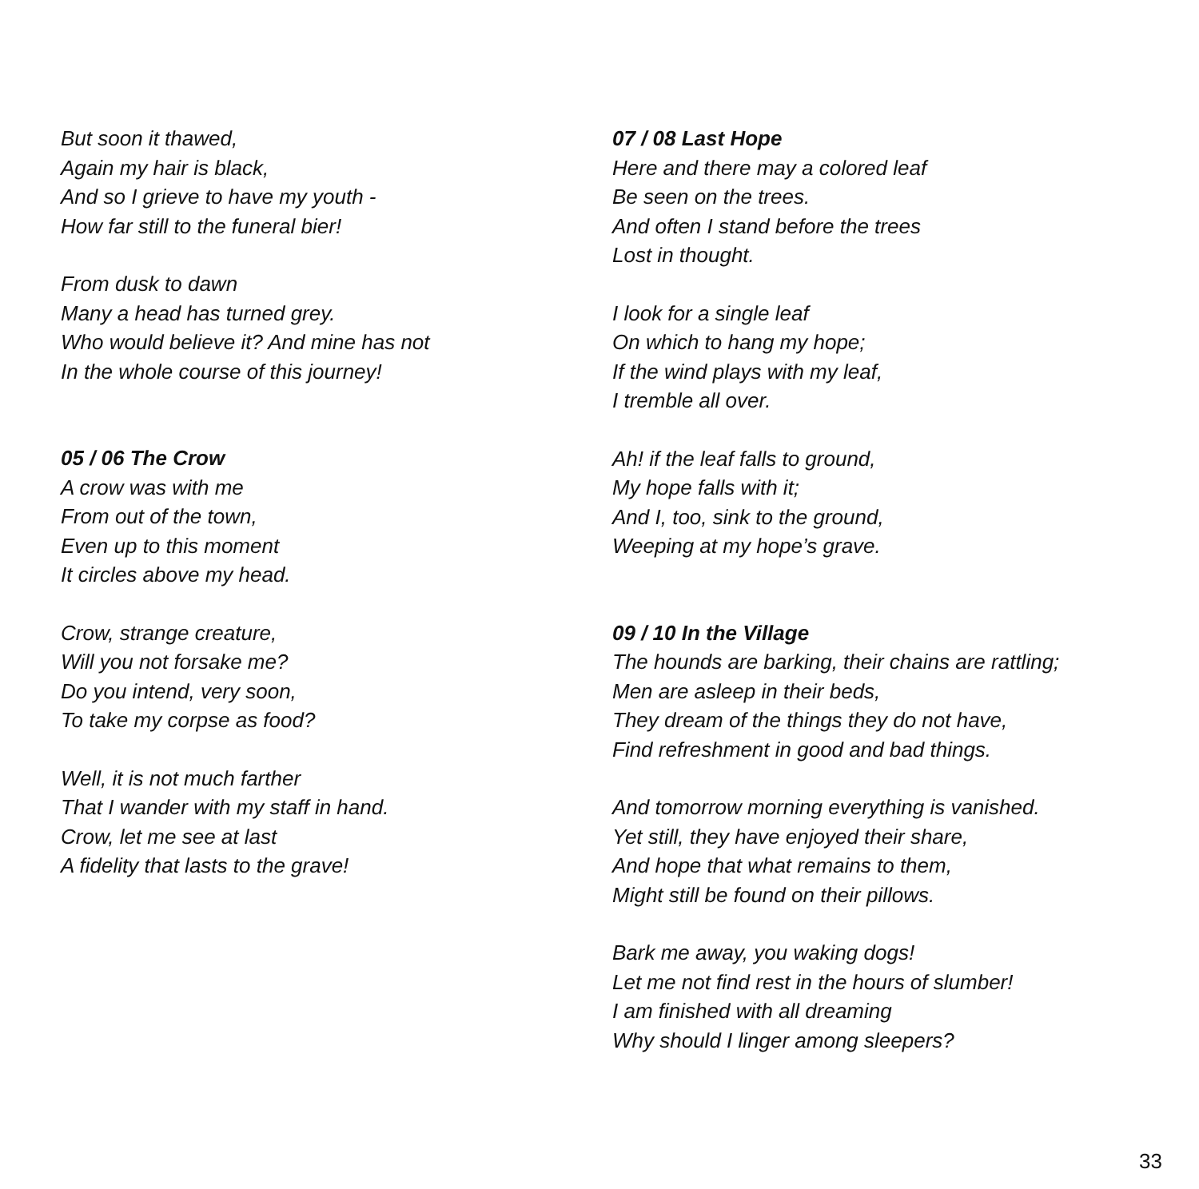But soon it thawed,
Again my hair is black,
And so I grieve to have my youth -
How far still to the funeral bier!
From dusk to dawn
Many a head has turned grey.
Who would believe it? And mine has not
In the whole course of this journey!
05 / 06 The Crow
A crow was with me
From out of the town,
Even up to this moment
It circles above my head.
Crow, strange creature,
Will you not forsake me?
Do you intend, very soon,
To take my corpse as food?
Well, it is not much farther
That I wander with my staff in hand.
Crow, let me see at last
A fidelity that lasts to the grave!
07 / 08 Last Hope
Here and there may a colored leaf
Be seen on the trees.
And often I stand before the trees
Lost in thought.
I look for a single leaf
On which to hang my hope;
If the wind plays with my leaf,
I tremble all over.
Ah! if the leaf falls to ground,
My hope falls with it;
And I, too, sink to the ground,
Weeping at my hope’s grave.
09 / 10 In the Village
The hounds are barking, their chains are rattling;
Men are asleep in their beds,
They dream of the things they do not have,
Find refreshment in good and bad things.
And tomorrow morning everything is vanished.
Yet still, they have enjoyed their share,
And hope that what remains to them,
Might still be found on their pillows.
Bark me away, you waking dogs!
Let me not find rest in the hours of slumber!
I am finished with all dreaming
Why should I linger among sleepers?
33